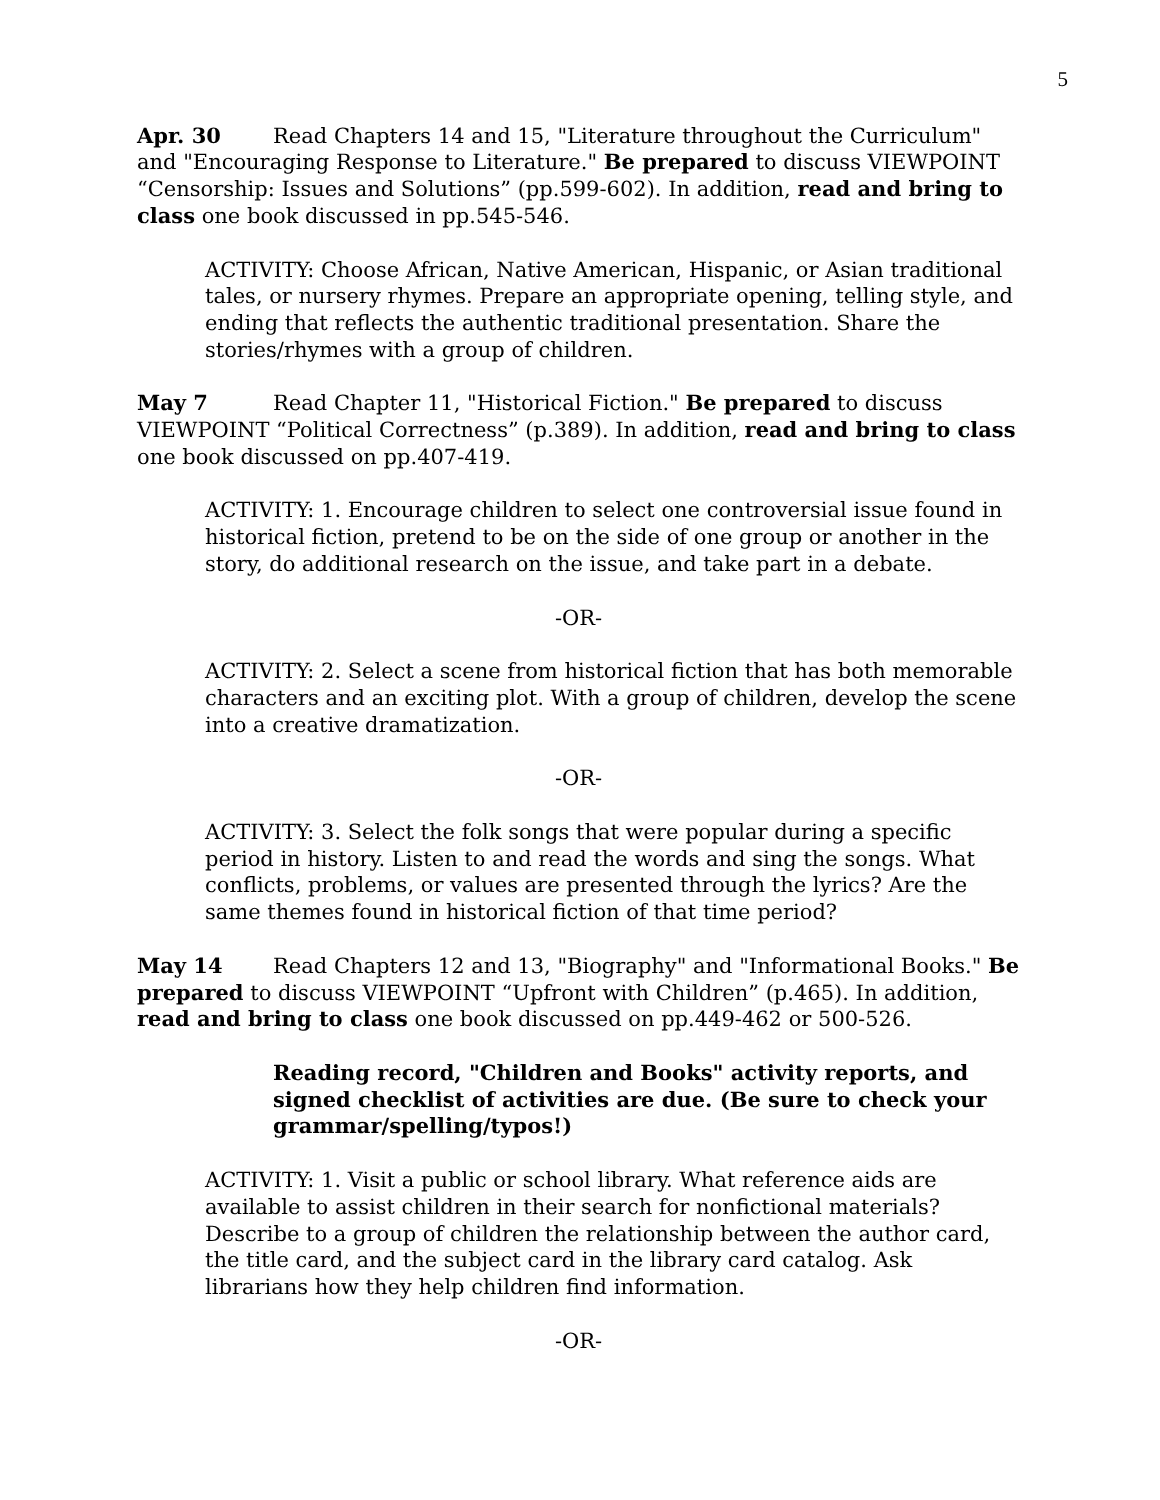5
Apr. 30 Read Chapters 14 and 15, "Literature throughout the Curriculum" and "Encouraging Response to Literature." Be prepared to discuss VIEWPOINT “Censorship: Issues and Solutions” (pp.599-602). In addition, read and bring to class one book discussed in pp.545-546.
ACTIVITY: Choose African, Native American, Hispanic, or Asian traditional tales, or nursery rhymes. Prepare an appropriate opening, telling style, and ending that reflects the authentic traditional presentation. Share the stories/rhymes with a group of children.
May 7 Read Chapter 11, "Historical Fiction." Be prepared to discuss VIEWPOINT “Political Correctness” (p.389). In addition, read and bring to class one book discussed on pp.407-419.
ACTIVITY: 1. Encourage children to select one controversial issue found in historical fiction, pretend to be on the side of one group or another in the story, do additional research on the issue, and take part in a debate.
-OR-
ACTIVITY: 2. Select a scene from historical fiction that has both memorable characters and an exciting plot. With a group of children, develop the scene into a creative dramatization.
-OR-
ACTIVITY: 3. Select the folk songs that were popular during a specific period in history. Listen to and read the words and sing the songs. What conflicts, problems, or values are presented through the lyrics? Are the same themes found in historical fiction of that time period?
May 14 Read Chapters 12 and 13, "Biography" and "Informational Books." Be prepared to discuss VIEWPOINT “Upfront with Children” (p.465). In addition, read and bring to class one book discussed on pp.449-462 or 500-526.
Reading record, "Children and Books" activity reports, and signed checklist of activities are due. (Be sure to check your grammar/spelling/typos!)
ACTIVITY: 1. Visit a public or school library. What reference aids are available to assist children in their search for nonfictional materials? Describe to a group of children the relationship between the author card, the title card, and the subject card in the library card catalog. Ask librarians how they help children find information.
-OR-